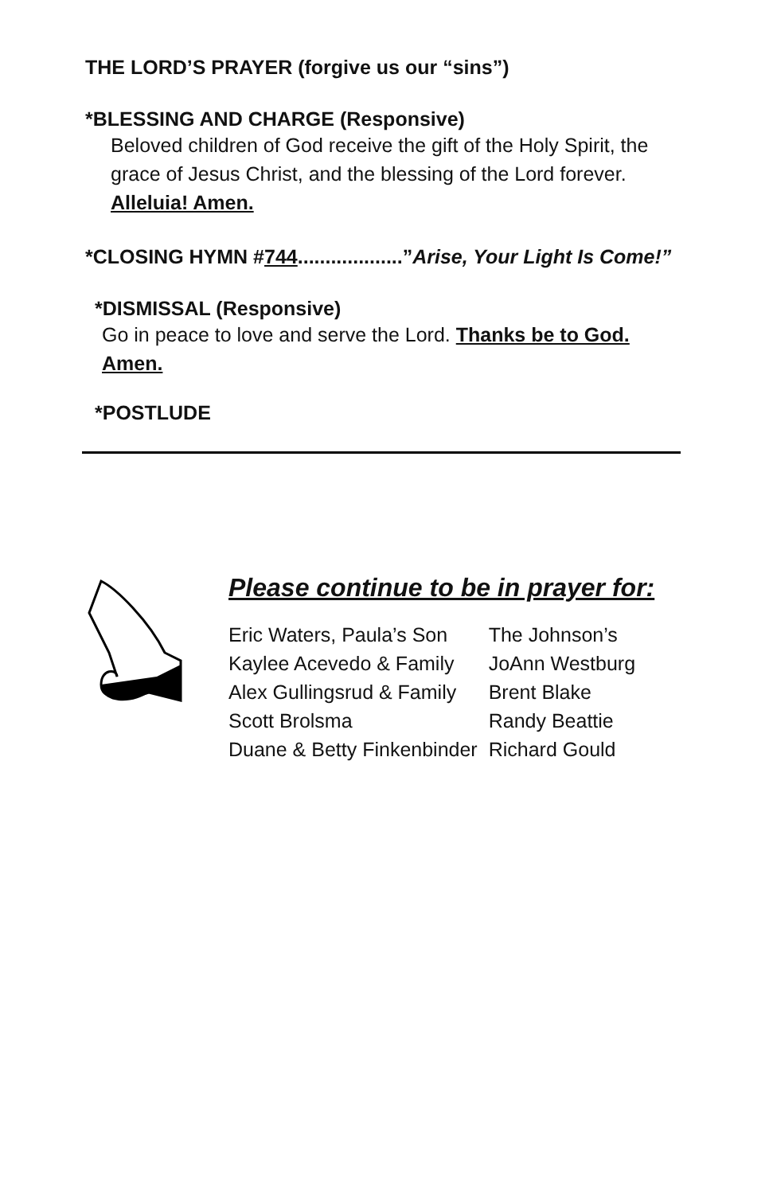THE LORD’S PRAYER (forgive us our “sins”)
*BLESSING AND CHARGE (Responsive)
Beloved children of God receive the gift of the Holy Spirit, the grace of Jesus Christ, and the blessing of the Lord forever. Alleluia! Amen.
*CLOSING HYMN #744...................”Arise, Your Light Is Come!”
*DISMISSAL (Responsive)
Go in peace to love and serve the Lord. Thanks be to God. Amen.
*POSTLUDE
Please continue to be in prayer for:
| Eric Waters, Paula’s Son | The Johnson’s |
| Kaylee Acevedo & Family | JoAnn Westburg |
| Alex Gullingsrud & Family | Brent Blake |
| Scott Brolsma | Randy Beattie |
| Duane & Betty Finkenbinder | Richard Gould |